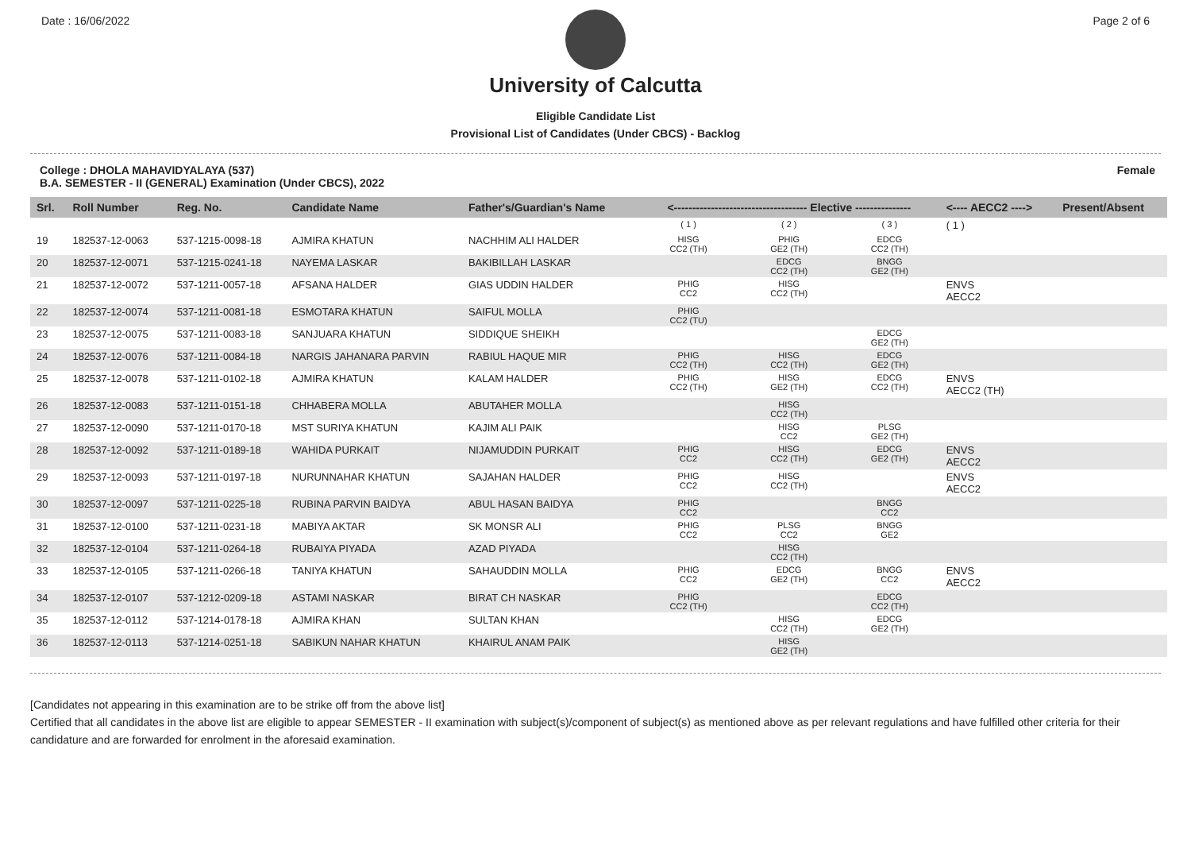Date : 16/06/2022 Page 2 of 6
University of Calcutta
Eligible Candidate List
Provisional List of Candidates (Under CBCS) - Backlog
College : DHOLA MAHAVIDYALAYA (537)
B.A. SEMESTER - II (GENERAL) Examination (Under CBCS), 2022
Female
| Srl. | Roll Number | Reg. No. | Candidate Name | Father's/Guardian's Name | <------------------------------------ Elective --------------- | | | <---- AECC2 ----> | Present/Absent |
| --- | --- | --- | --- | --- | --- | --- | --- | --- | --- |
| | | | | | ( 1 ) | ( 2 ) | ( 3 ) | ( 1 ) | |
| 19 | 182537-12-0063 | 537-1215-0098-18 | AJMIRA KHATUN | NACHHIM ALI HALDER | HISG CC2 (TH) | PHIG GE2 (TH) | EDCG CC2 (TH) | | |
| 20 | 182537-12-0071 | 537-1215-0241-18 | NAYEMA LASKAR | BAKIBILLAH LASKAR | | EDCG CC2 (TH) | BNGG GE2 (TH) | | |
| 21 | 182537-12-0072 | 537-1211-0057-18 | AFSANA HALDER | GIAS UDDIN HALDER | PHIG CC2 | HISG CC2 (TH) | | ENVS AECC2 | |
| 22 | 182537-12-0074 | 537-1211-0081-18 | ESMOTARA KHATUN | SAIFUL MOLLA | PHIG CC2 (TU) | | | | |
| 23 | 182537-12-0075 | 537-1211-0083-18 | SANJUARA KHATUN | SIDDIQUE SHEIKH | | | EDCG GE2 (TH) | | |
| 24 | 182537-12-0076 | 537-1211-0084-18 | NARGIS JAHANARA PARVIN | RABIUL HAQUE MIR | PHIG CC2 (TH) | HISG CC2 (TH) | EDCG GE2 (TH) | | |
| 25 | 182537-12-0078 | 537-1211-0102-18 | AJMIRA KHATUN | KALAM HALDER | PHIG CC2 (TH) | HISG GE2 (TH) | EDCG CC2 (TH) | ENVS AECC2 (TH) | |
| 26 | 182537-12-0083 | 537-1211-0151-18 | CHHABERA MOLLA | ABUTAHER MOLLA | | HISG CC2 (TH) | | | |
| 27 | 182537-12-0090 | 537-1211-0170-18 | MST SURIYA KHATUN | KAJIM ALI PAIK | | HISG CC2 | PLSG GE2 (TH) | | |
| 28 | 182537-12-0092 | 537-1211-0189-18 | WAHIDA PURKAIT | NIJAMUDDIN PURKAIT | PHIG CC2 | HISG CC2 (TH) | EDCG GE2 (TH) | ENVS AECC2 | |
| 29 | 182537-12-0093 | 537-1211-0197-18 | NURUNNAHAR KHATUN | SAJAHAN HALDER | PHIG CC2 | HISG CC2 (TH) | | ENVS AECC2 | |
| 30 | 182537-12-0097 | 537-1211-0225-18 | RUBINA PARVIN BAIDYA | ABUL HASAN BAIDYA | PHIG CC2 | | BNGG CC2 | | |
| 31 | 182537-12-0100 | 537-1211-0231-18 | MABIYA AKTAR | SK MONSR ALI | PHIG CC2 | PLSG CC2 | BNGG GE2 | | |
| 32 | 182537-12-0104 | 537-1211-0264-18 | RUBAIYA PIYADA | AZAD PIYADA | | HISG CC2 (TH) | | | |
| 33 | 182537-12-0105 | 537-1211-0266-18 | TANIYA KHATUN | SAHAUDDIN MOLLA | PHIG CC2 | EDCG GE2 (TH) | BNGG CC2 | ENVS AECC2 | |
| 34 | 182537-12-0107 | 537-1212-0209-18 | ASTAMI NASKAR | BIRAT CH NASKAR | PHIG CC2 (TH) | | EDCG CC2 (TH) | | |
| 35 | 182537-12-0112 | 537-1214-0178-18 | AJMIRA KHAN | SULTAN KHAN | | HISG CC2 (TH) | EDCG GE2 (TH) | | |
| 36 | 182537-12-0113 | 537-1214-0251-18 | SABIKUN NAHAR KHATUN | KHAIRUL ANAM PAIK | | HISG GE2 (TH) | | | |
[Candidates not appearing in this examination are to be strike off from the above list]
Certified that all candidates in the above list are eligible to appear SEMESTER - II examination with subject(s)/component of subject(s) as mentioned above as per relevant regulations and have fulfilled other criteria for their candidature and are forwarded for enrolment in the aforesaid examination.